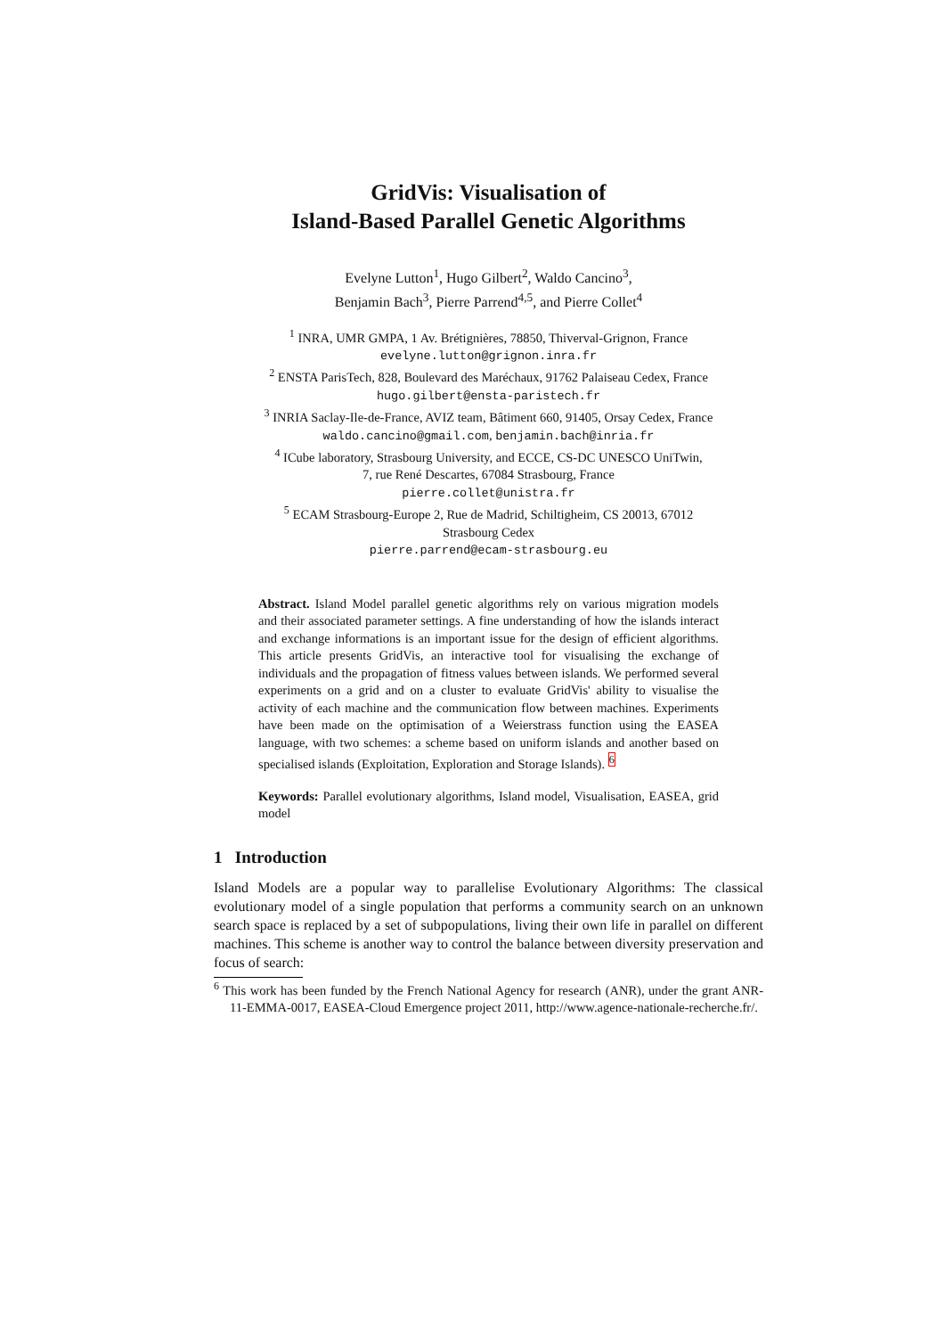GridVis: Visualisation of
Island-Based Parallel Genetic Algorithms
Evelyne Lutton<sup>1</sup>, Hugo Gilbert<sup>2</sup>, Waldo Cancino<sup>3</sup>,
Benjamin Bach<sup>3</sup>, Pierre Parrend<sup>4,5</sup>, and Pierre Collet<sup>4</sup>
<sup>1</sup> INRA, UMR GMPA, 1 Av. Brétignières, 78850, Thiverval-Grignon, France
evelyne.lutton@grignon.inra.fr
<sup>2</sup> ENSTA ParisTech, 828, Boulevard des Maréchaux, 91762 Palaiseau Cedex, France
hugo.gilbert@ensta-paristech.fr
<sup>3</sup> INRIA Saclay-Ile-de-France, AVIZ team, Bâtiment 660, 91405, Orsay Cedex, France
waldo.cancino@gmail.com, benjamin.bach@inria.fr
<sup>4</sup> ICube laboratory, Strasbourg University, and ECCE, CS-DC UNESCO UniTwin,
7, rue René Descartes, 67084 Strasbourg, France
pierre.collet@unistra.fr
<sup>5</sup> ECAM Strasbourg-Europe 2, Rue de Madrid, Schiltigheim, CS 20013, 67012
Strasbourg Cedex
pierre.parrend@ecam-strasbourg.eu
Abstract. Island Model parallel genetic algorithms rely on various migration models and their associated parameter settings. A fine understanding of how the islands interact and exchange informations is an important issue for the design of efficient algorithms. This article presents GridVis, an interactive tool for visualising the exchange of individuals and the propagation of fitness values between islands. We performed several experiments on a grid and on a cluster to evaluate GridVis' ability to visualise the activity of each machine and the communication flow between machines. Experiments have been made on the optimisation of a Weierstrass function using the EASEA language, with two schemes: a scheme based on uniform islands and another based on specialised islands (Exploitation, Exploration and Storage Islands). <sup>6</sup>
Keywords: Parallel evolutionary algorithms, Island model, Visualisation, EASEA, grid model
1 Introduction
Island Models are a popular way to parallelise Evolutionary Algorithms: The classical evolutionary model of a single population that performs a community search on an unknown search space is replaced by a set of subpopulations, living their own life in parallel on different machines. This scheme is another way to control the balance between diversity preservation and focus of search:
<sup>6</sup> This work has been funded by the French National Agency for research (ANR), under the grant ANR-11-EMMA-0017, EASEA-Cloud Emergence project 2011, http://www.agence-nationale-recherche.fr/.